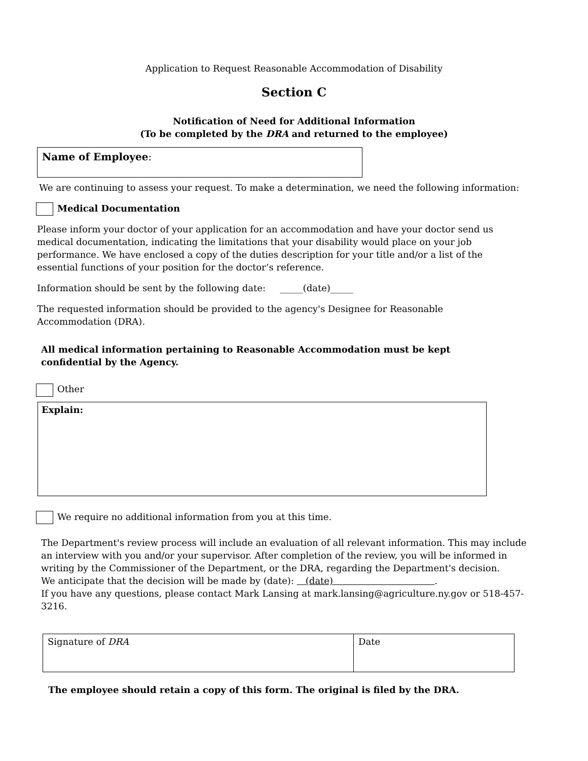Application to Request Reasonable Accommodation of Disability
Section C
Notification of Need for Additional Information
(To be completed by the DRA and returned to the employee)
Name of Employee:
We are continuing to assess your request. To make a determination, we need the following information:
Medical Documentation
Please inform your doctor of your application for an accommodation and have your doctor send us medical documentation, indicating the limitations that your disability would place on your job performance. We have enclosed a copy of the duties description for your title and/or a list of the essential functions of your position for the doctor’s reference.
Information should be sent by the following date: _____(date)_____
The requested information should be provided to the agency's Designee for Reasonable Accommodation (DRA).
All medical information pertaining to Reasonable Accommodation must be kept confidential by the Agency.
Other
Explain:
We require no additional information from you at this time.
The Department's review process will include an evaluation of all relevant information. This may include an interview with you and/or your supervisor. After completion of the review, you will be informed in writing by the Commissioner of the Department, or the DRA, regarding the Department's decision.
We anticipate that the decision will be made by (date): (date) .
If you have any questions, please contact Mark Lansing at mark.lansing@agriculture.ny.gov or 518-457-3216.
| Signature of DRA | Date |
The employee should retain a copy of this form. The original is filed by the DRA.